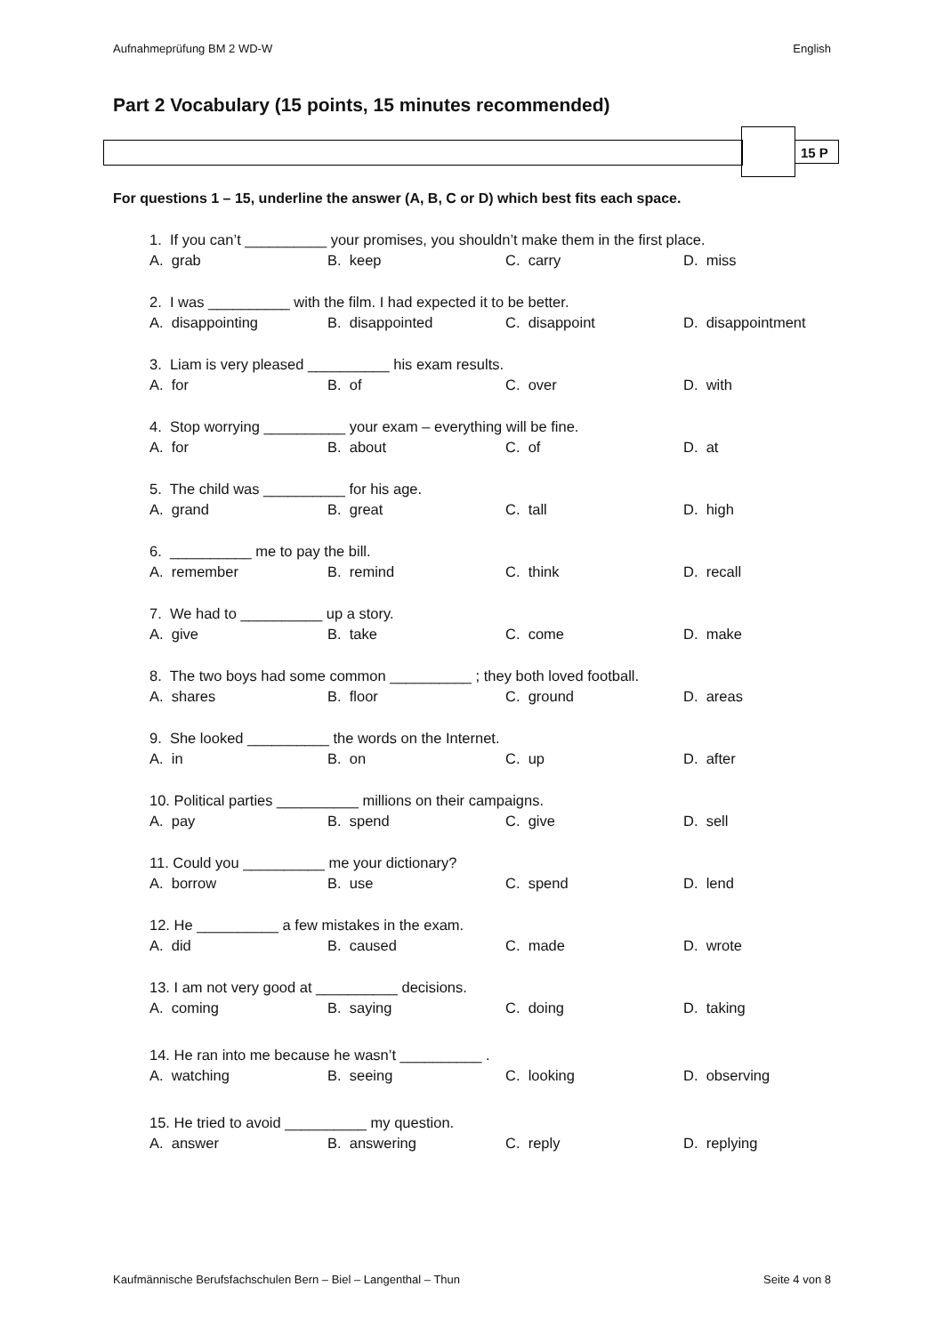Aufnahmeprüfung BM 2 WD-W English
Part 2 Vocabulary (15 points, 15 minutes recommended)
15 P
For questions 1 – 15, underline the answer (A, B, C or D) which best fits each space.
1. If you can’t __________ your promises, you shouldn’t make them in the first place.
A. grab B. keep C. carry D. miss
2. I was __________ with the film. I had expected it to be better.
A. disappointing B. disappointed C. disappoint D. disappointment
3. Liam is very pleased __________ his exam results.
A. for B. of C. over D. with
4. Stop worrying __________ your exam – everything will be fine.
A. for B. about C. of D. at
5. The child was __________ for his age.
A. grand B. great C. tall D. high
6. __________ me to pay the bill.
A. remember B. remind C. think D. recall
7. We had to __________ up a story.
A. give B. take C. come D. make
8. The two boys had some common __________ ; they both loved football.
A. shares B. floor C. ground D. areas
9. She looked __________ the words on the Internet.
A. in B. on C. up D. after
10. Political parties __________ millions on their campaigns.
A. pay B. spend C. give D. sell
11. Could you __________ me your dictionary?
A. borrow B. use C. spend D. lend
12. He __________ a few mistakes in the exam.
A. did B. caused C. made D. wrote
13. I am not very good at __________ decisions.
A. coming B. saying C. doing D. taking
14. He ran into me because he wasn’t __________ .
A. watching B. seeing C. looking D. observing
15. He tried to avoid __________ my question.
A. answer B. answering C. reply D. replying
Kaufmännische Berufsfachschulen Bern – Biel – Langenthal – Thun Seite 4 von 8